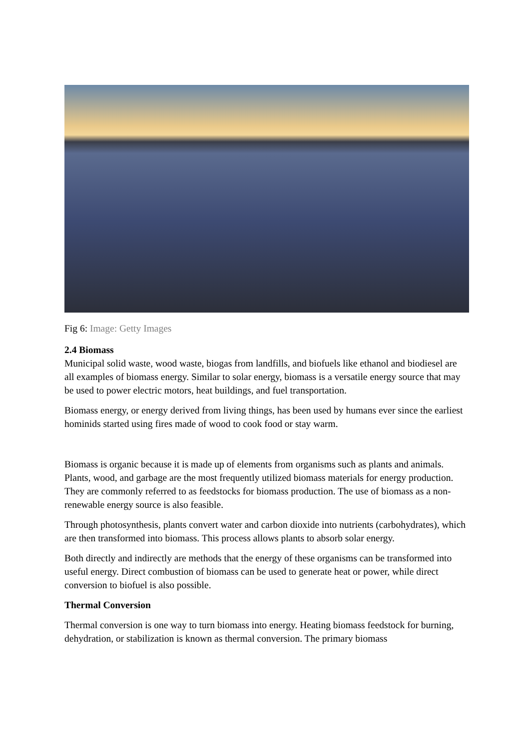Fig 6: Image: Getty Images
2.4 Biomass
Municipal solid waste, wood waste, biogas from landfills, and biofuels like ethanol and biodiesel are all examples of biomass energy. Similar to solar energy, biomass is a versatile energy source that may be used to power electric motors, heat buildings, and fuel transportation.
Biomass energy, or energy derived from living things, has been used by humans ever since the earliest hominids started using fires made of wood to cook food or stay warm.
Biomass is organic because it is made up of elements from organisms such as plants and animals. Plants, wood, and garbage are the most frequently utilized biomass materials for energy production. They are commonly referred to as feedstocks for biomass production. The use of biomass as a non-renewable energy source is also feasible.
Through photosynthesis, plants convert water and carbon dioxide into nutrients (carbohydrates), which are then transformed into biomass. This process allows plants to absorb solar energy.
Both directly and indirectly are methods that the energy of these organisms can be transformed into useful energy. Direct combustion of biomass can be used to generate heat or power, while direct conversion to biofuel is also possible.
Thermal Conversion
Thermal conversion is one way to turn biomass into energy. Heating biomass feedstock for burning, dehydration, or stabilization is known as thermal conversion. The primary biomass